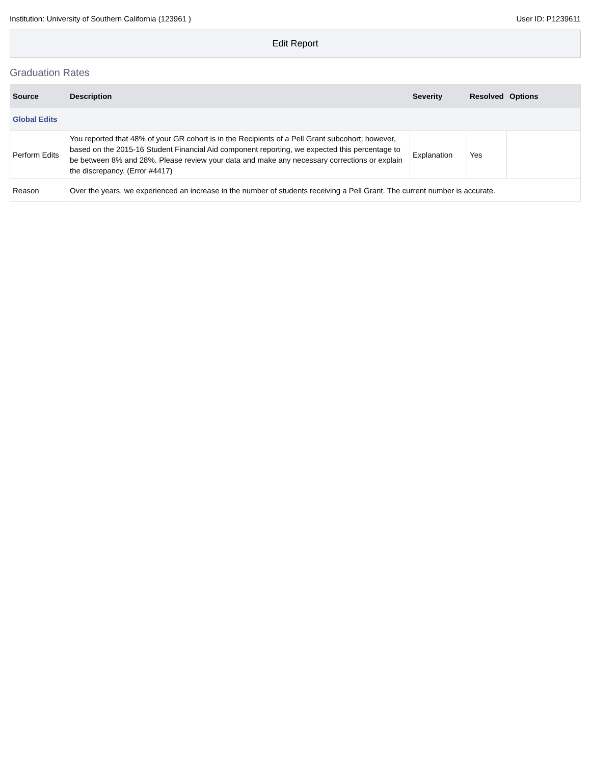Institution: University of Southern California (123961 ) User ID: P1239611
Edit Report
Graduation Rates
| Source | Description | Severity | Resolved | Options |
| --- | --- | --- | --- | --- |
| Global Edits | | | | |
| Perform Edits | You reported that 48% of your GR cohort is in the Recipients of a Pell Grant subcohort; however, based on the 2015-16 Student Financial Aid component reporting, we expected this percentage to be between 8% and 28%. Please review your data and make any necessary corrections or explain the discrepancy. (Error #4417) | Explanation | Yes | |
| Reason | Over the years, we experienced an increase in the number of students receiving a Pell Grant. The current number is accurate. | | | |